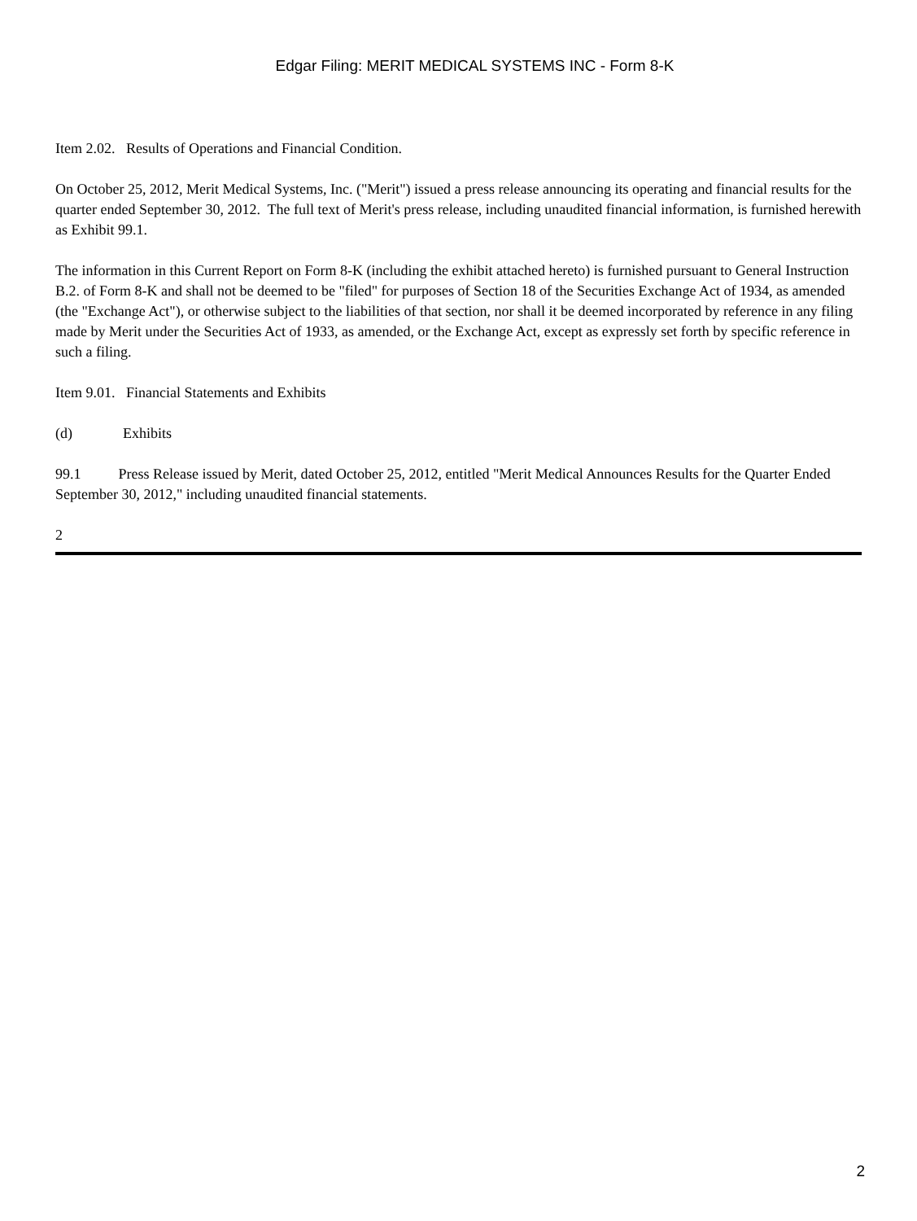Edgar Filing: MERIT MEDICAL SYSTEMS INC - Form 8-K
Item 2.02. Results of Operations and Financial Condition.
On October 25, 2012, Merit Medical Systems, Inc. ("Merit") issued a press release announcing its operating and financial results for the quarter ended September 30, 2012. The full text of Merit's press release, including unaudited financial information, is furnished herewith as Exhibit 99.1.
The information in this Current Report on Form 8-K (including the exhibit attached hereto) is furnished pursuant to General Instruction B.2. of Form 8-K and shall not be deemed to be "filed" for purposes of Section 18 of the Securities Exchange Act of 1934, as amended (the "Exchange Act"), or otherwise subject to the liabilities of that section, nor shall it be deemed incorporated by reference in any filing made by Merit under the Securities Act of 1933, as amended, or the Exchange Act, except as expressly set forth by specific reference in such a filing.
Item 9.01. Financial Statements and Exhibits
(d) Exhibits
99.1 Press Release issued by Merit, dated October 25, 2012, entitled "Merit Medical Announces Results for the Quarter Ended September 30, 2012," including unaudited financial statements.
2
2